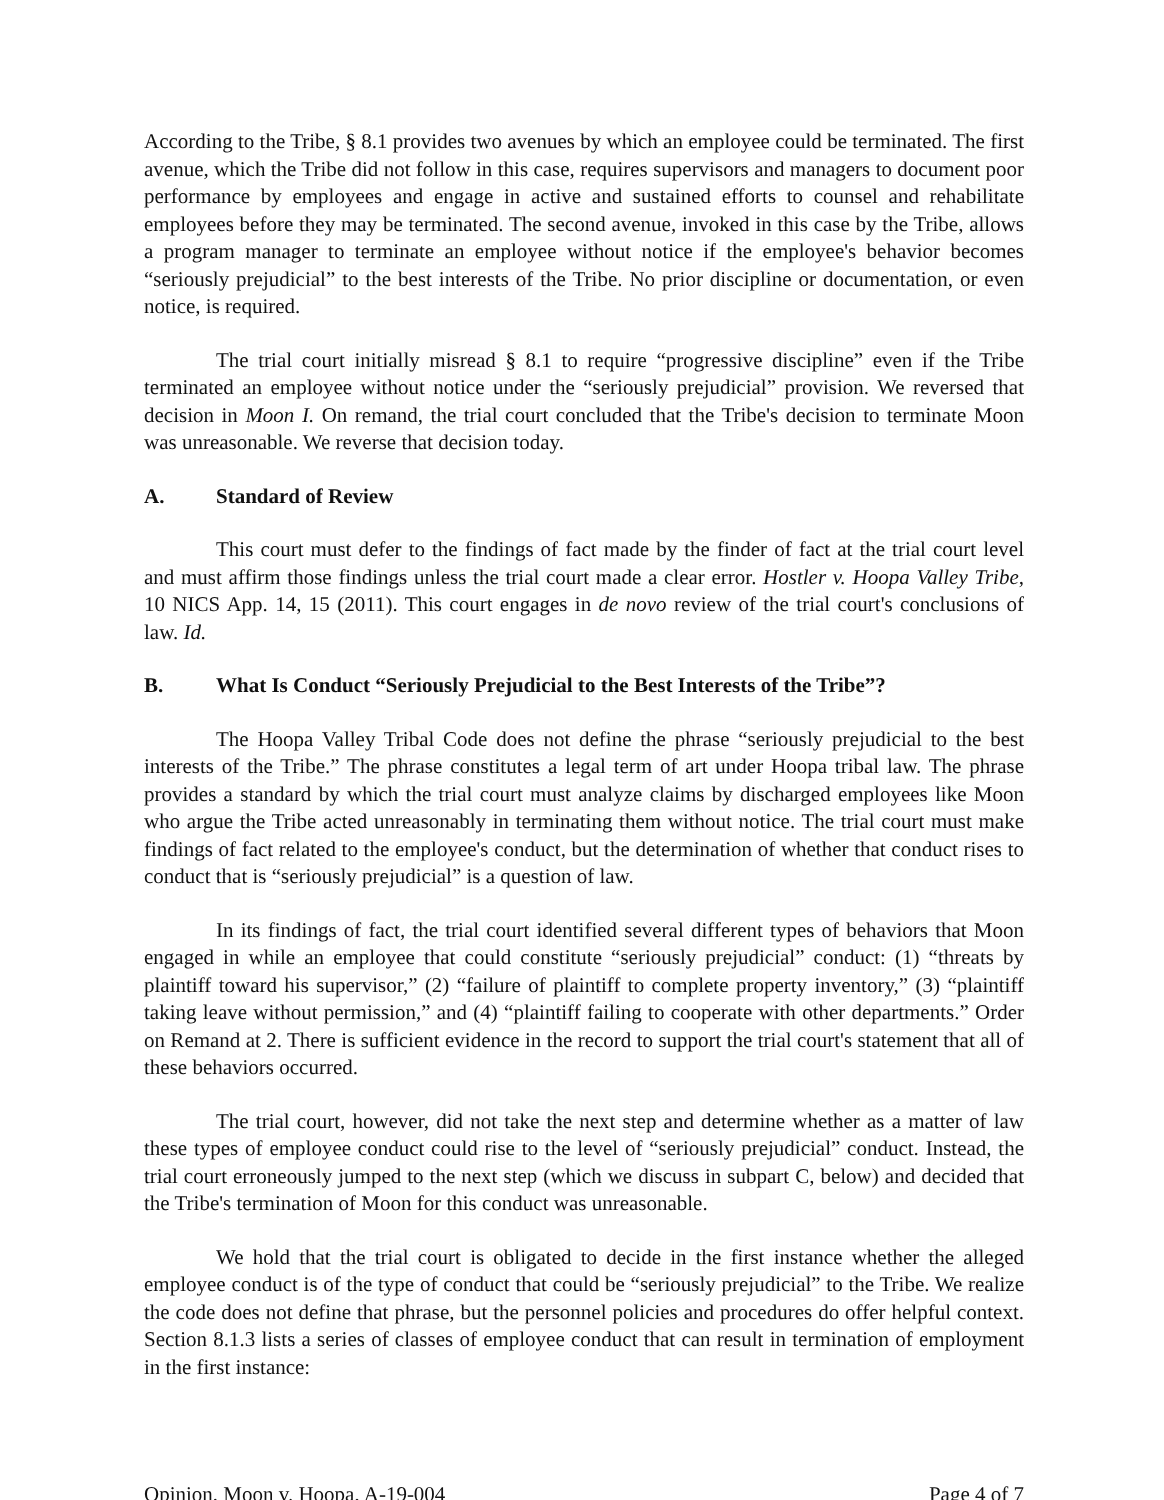According to the Tribe, § 8.1 provides two avenues by which an employee could be terminated. The first avenue, which the Tribe did not follow in this case, requires supervisors and managers to document poor performance by employees and engage in active and sustained efforts to counsel and rehabilitate employees before they may be terminated. The second avenue, invoked in this case by the Tribe, allows a program manager to terminate an employee without notice if the employee's behavior becomes “seriously prejudicial” to the best interests of the Tribe. No prior discipline or documentation, or even notice, is required.
The trial court initially misread § 8.1 to require “progressive discipline” even if the Tribe terminated an employee without notice under the “seriously prejudicial” provision. We reversed that decision in Moon I. On remand, the trial court concluded that the Tribe's decision to terminate Moon was unreasonable. We reverse that decision today.
A. Standard of Review
This court must defer to the findings of fact made by the finder of fact at the trial court level and must affirm those findings unless the trial court made a clear error. Hostler v. Hoopa Valley Tribe, 10 NICS App. 14, 15 (2011). This court engages in de novo review of the trial court's conclusions of law. Id.
B. What Is Conduct “Seriously Prejudicial to the Best Interests of the Tribe”?
The Hoopa Valley Tribal Code does not define the phrase “seriously prejudicial to the best interests of the Tribe.” The phrase constitutes a legal term of art under Hoopa tribal law. The phrase provides a standard by which the trial court must analyze claims by discharged employees like Moon who argue the Tribe acted unreasonably in terminating them without notice. The trial court must make findings of fact related to the employee's conduct, but the determination of whether that conduct rises to conduct that is “seriously prejudicial” is a question of law.
In its findings of fact, the trial court identified several different types of behaviors that Moon engaged in while an employee that could constitute “seriously prejudicial” conduct: (1) “threats by plaintiff toward his supervisor,” (2) “failure of plaintiff to complete property inventory,” (3) “plaintiff taking leave without permission,” and (4) “plaintiff failing to cooperate with other departments.” Order on Remand at 2. There is sufficient evidence in the record to support the trial court's statement that all of these behaviors occurred.
The trial court, however, did not take the next step and determine whether as a matter of law these types of employee conduct could rise to the level of “seriously prejudicial” conduct. Instead, the trial court erroneously jumped to the next step (which we discuss in subpart C, below) and decided that the Tribe's termination of Moon for this conduct was unreasonable.
We hold that the trial court is obligated to decide in the first instance whether the alleged employee conduct is of the type of conduct that could be “seriously prejudicial” to the Tribe. We realize the code does not define that phrase, but the personnel policies and procedures do offer helpful context. Section 8.1.3 lists a series of classes of employee conduct that can result in termination of employment in the first instance:
Opinion, Moon v. Hoopa, A-19-004 Page 4 of 7